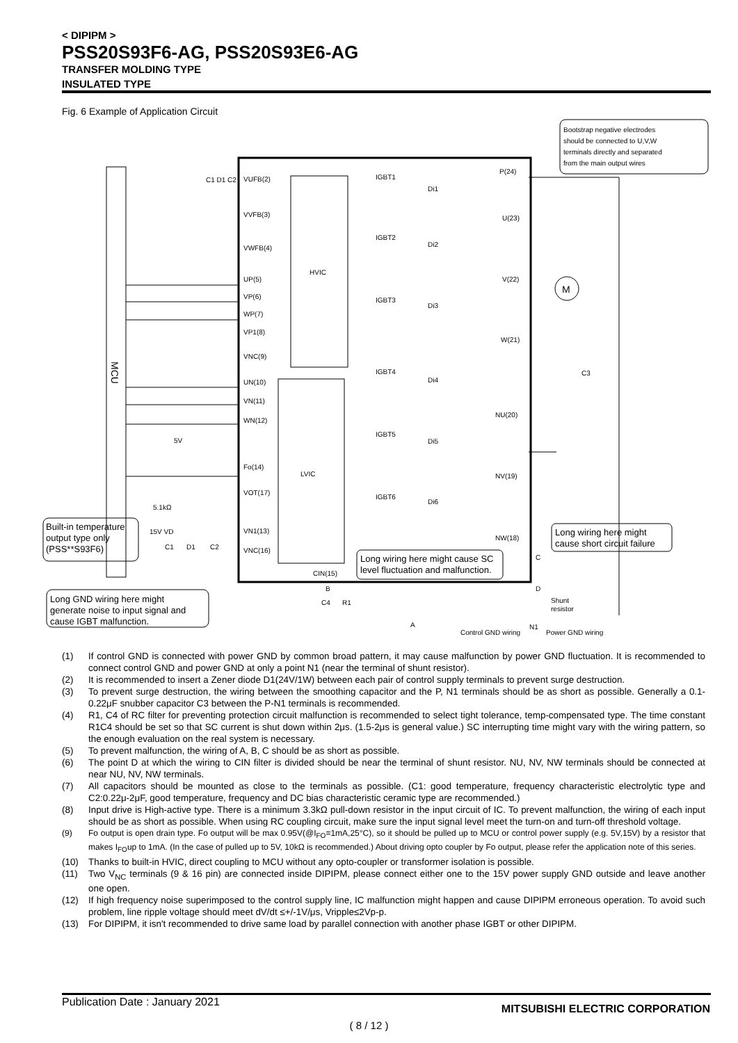< DIPIPM >
PSS20S93F6-AG, PSS20S93E6-AG
TRANSFER MOLDING TYPE
INSULATED TYPE
Fig. 6 Example of Application Circuit
Bootstrap negative electrodes
should be connected to U,V,W
terminals directly and separated
from the main output wires
MCU
HVIC
LVIC
VUFB(2)
VVFB(3)
VWFB(4)
UP(5)
VP(6)
WP(7)
VP1(8)
VNC(9)
UN(10)
VN(11)
WN(12)
Fo(14)
VOT(17)
VN1(13)
VNC(16)
CIN(15)
IGBT1
IGBT2
IGBT3
IGBT4
IGBT5
IGBT6
Di1
Di2
Di3
Di4
Di5
Di6
P(24)
U(23)
V(22)
W(21)
NU(20)
NV(19)
NW(18)
M
C3
C1 D1 C2
5V
5.1kΩ
15V VD
C1
D1
C2
Built-in temperature
output type only
(PSS**S93F6)
Long GND wiring here might
generate noise to input signal and
cause IGBT malfunction.
Long wiring here might cause SC
level fluctuation and malfunction.
Long wiring here might
cause short circuit failure
B
R1
C4
A
C
D
Shunt
resistor
N1
Control GND wiring
Power GND wiring
(1) If control GND is connected with power GND by common broad pattern, it may cause malfunction by power GND fluctuation. It is recommended to connect control GND and power GND at only a point N1 (near the terminal of shunt resistor).
(2) It is recommended to insert a Zener diode D1(24V/1W) between each pair of control supply terminals to prevent surge destruction.
(3) To prevent surge destruction, the wiring between the smoothing capacitor and the P, N1 terminals should be as short as possible. Generally a 0.1-0.22μF snubber capacitor C3 between the P-N1 terminals is recommended.
(4) R1, C4 of RC filter for preventing protection circuit malfunction is recommended to select tight tolerance, temp-compensated type. The time constant R1C4 should be set so that SC current is shut down within 2μs. (1.5-2μs is general value.) SC interrupting time might vary with the wiring pattern, so the enough evaluation on the real system is necessary.
(5) To prevent malfunction, the wiring of A, B, C should be as short as possible.
(6) The point D at which the wiring to CIN filter is divided should be near the terminal of shunt resistor. NU, NV, NW terminals should be connected at near NU, NV, NW terminals.
(7) All capacitors should be mounted as close to the terminals as possible. (C1: good temperature, frequency characteristic electrolytic type and C2:0.22μ-2μF, good temperature, frequency and DC bias characteristic ceramic type are recommended.)
(8) Input drive is High-active type. There is a minimum 3.3kΩ pull-down resistor in the input circuit of IC. To prevent malfunction, the wiring of each input should be as short as possible. When using RC coupling circuit, make sure the input signal level meet the turn-on and turn-off threshold voltage.
(9) Fo output is open drain type. Fo output will be max 0.95V(@I<sub>FO</sub>=1mA,25°C), so it should be pulled up to MCU or control power supply (e.g. 5V,15V) by a resistor that makes I<sub>FO</sub>up to 1mA. (In the case of pulled up to 5V, 10kΩ is recommended.) About driving opto coupler by Fo output, please refer the application note of this series.
(10) Thanks to built-in HVIC, direct coupling to MCU without any opto-coupler or transformer isolation is possible.
(11) Two V<sub>NC</sub> terminals (9 & 16 pin) are connected inside DIPIPM, please connect either one to the 15V power supply GND outside and leave another one open.
(12) If high frequency noise superimposed to the control supply line, IC malfunction might happen and cause DIPIPM erroneous operation. To avoid such problem, line ripple voltage should meet dV/dt ≤+/-1V/μs, Vripple≤2Vp-p.
(13) For DIPIPM, it isn't recommended to drive same load by parallel connection with another phase IGBT or other DIPIPM.
Publication Date : January 2021
MITSUBISHI ELECTRIC CORPORATION
( 8 / 12 )